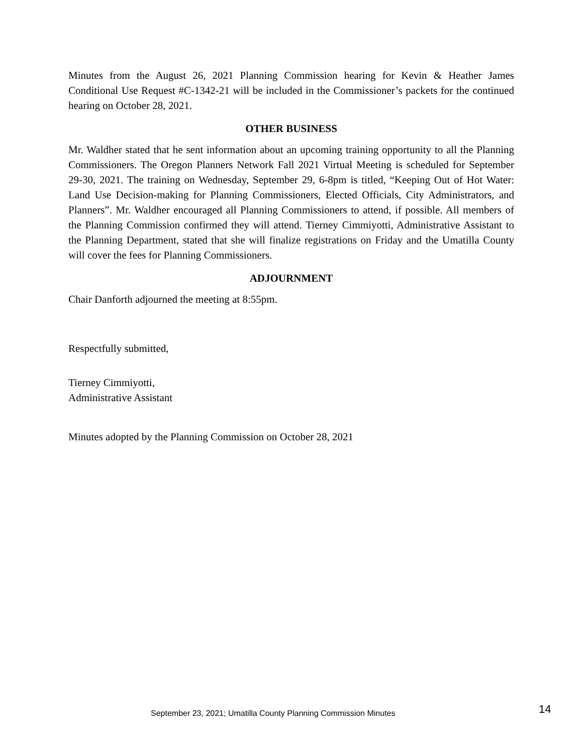Minutes from the August 26, 2021 Planning Commission hearing for Kevin & Heather James Conditional Use Request #C-1342-21 will be included in the Commissioner’s packets for the continued hearing on October 28, 2021.
OTHER BUSINESS
Mr. Waldher stated that he sent information about an upcoming training opportunity to all the Planning Commissioners. The Oregon Planners Network Fall 2021 Virtual Meeting is scheduled for September 29-30, 2021. The training on Wednesday, September 29, 6-8pm is titled, “Keeping Out of Hot Water: Land Use Decision-making for Planning Commissioners, Elected Officials, City Administrators, and Planners”. Mr. Waldher encouraged all Planning Commissioners to attend, if possible. All members of the Planning Commission confirmed they will attend. Tierney Cimmiyotti, Administrative Assistant to the Planning Department, stated that she will finalize registrations on Friday and the Umatilla County will cover the fees for Planning Commissioners.
ADJOURNMENT
Chair Danforth adjourned the meeting at 8:55pm.
Respectfully submitted,
Tierney Cimmiyotti,
Administrative Assistant
Minutes adopted by the Planning Commission on October 28, 2021
September 23, 2021; Umatilla County Planning Commission Minutes 14